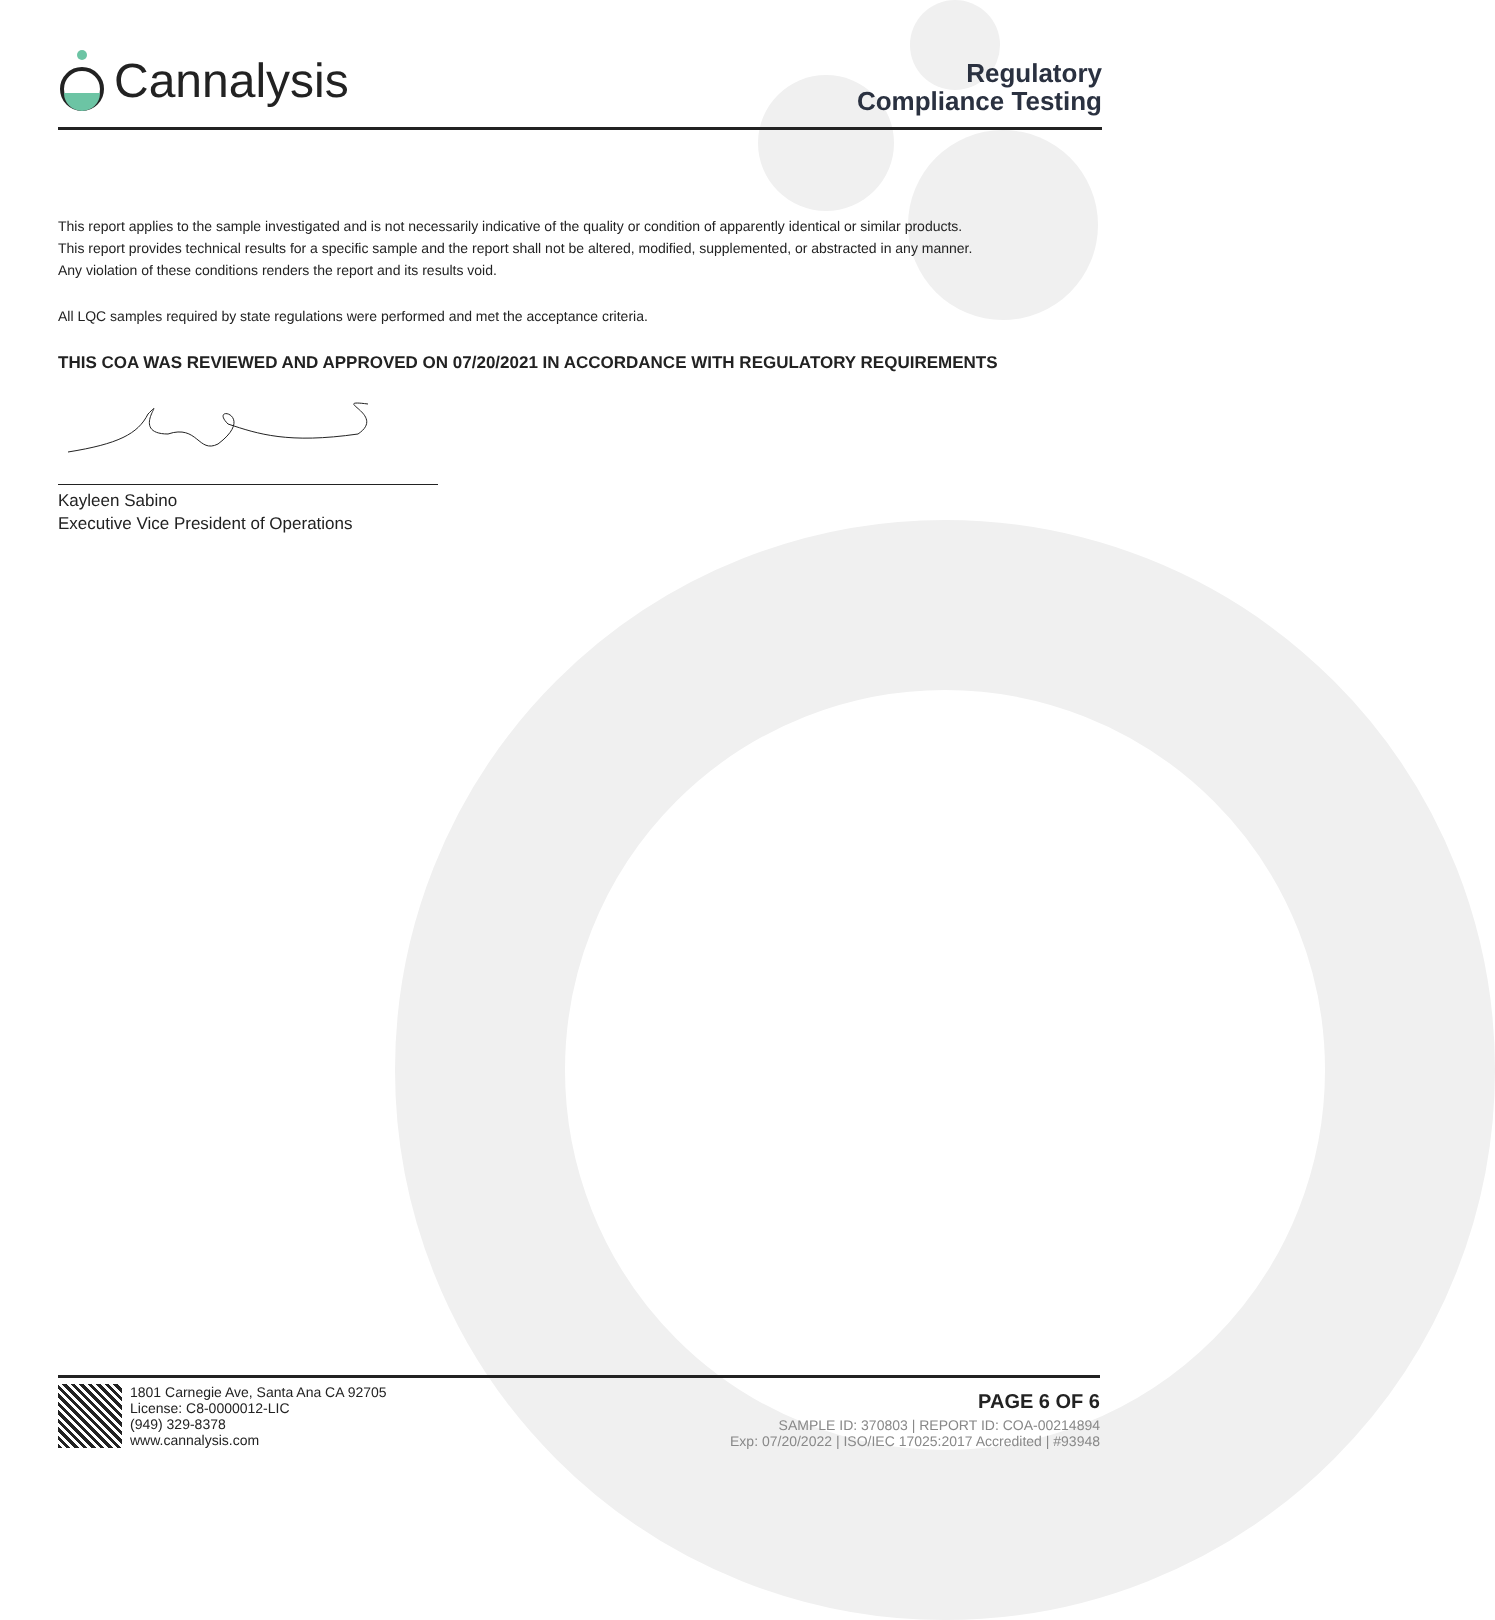Cannalysis
Regulatory
Compliance Testing
This report applies to the sample investigated and is not necessarily indicative of the quality or condition of apparently identical or similar products.
This report provides technical results for a specific sample and the report shall not be altered, modified, supplemented, or abstracted in any manner.
Any violation of these conditions renders the report and its results void.
All LQC samples required by state regulations were performed and met the acceptance criteria.
THIS COA WAS REVIEWED AND APPROVED ON 07/20/2021 IN ACCORDANCE WITH REGULATORY REQUIREMENTS
Kayleen Sabino
Executive Vice President of Operations
1801 Carnegie Ave, Santa Ana CA 92705
License: C8-0000012-LIC
(949) 329-8378
www.cannalysis.com
PAGE 6 OF 6
SAMPLE ID: 370803 | REPORT ID: COA-00214894
Exp: 07/20/2022 | ISO/IEC 17025:2017 Accredited | #93948